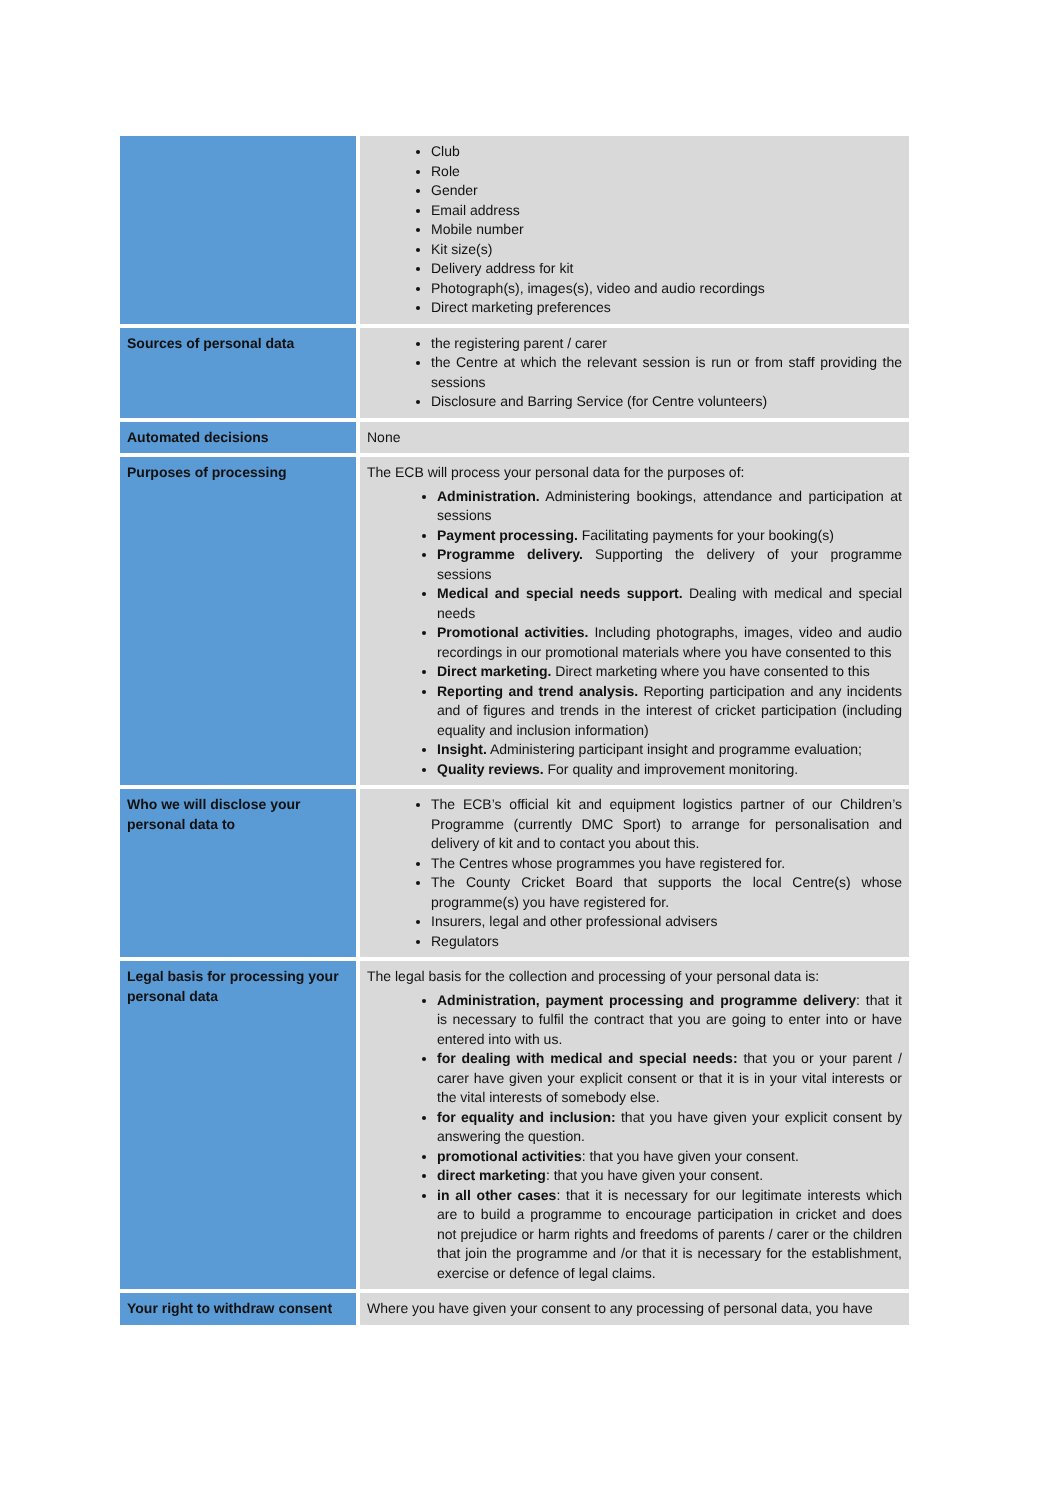| | Club Role Gender Email address Mobile number Kit size(s) Delivery address for kit Photograph(s), images(s), video and audio recordings Direct marketing preferences |
| Sources of personal data | the registering parent / carer the Centre at which the relevant session is run or from staff providing the sessions Disclosure and Barring Service (for Centre volunteers) |
| Automated decisions | None |
| Purposes of processing | The ECB will process your personal data for the purposes of: Administration. Administering bookings, attendance and participation at sessions Payment processing. Facilitating payments for your booking(s) Programme delivery. Supporting the delivery of your programme sessions Medical and special needs support. Dealing with medical and special needs Promotional activities. Including photographs, images, video and audio recordings in our promotional materials where you have consented to this Direct marketing. Direct marketing where you have consented to this Reporting and trend analysis. Reporting participation and any incidents and of figures and trends in the interest of cricket participation (including equality and inclusion information) Insight. Administering participant insight and programme evaluation; Quality reviews. For quality and improvement monitoring. |
| Who we will disclose your personal data to | The ECB’s official kit and equipment logistics partner of our Children’s Programme (currently DMC Sport) to arrange for personalisation and delivery of kit and to contact you about this. The Centres whose programmes you have registered for. The County Cricket Board that supports the local Centre(s) whose programme(s) you have registered for. Insurers, legal and other professional advisers Regulators |
| Legal basis for processing your personal data | The legal basis for the collection and processing of your personal data is: Administration, payment processing and programme delivery : that it is necessary to fulfil the contract that you are going to enter into or have entered into with us. for dealing with medical and special needs: that you or your parent / carer have given your explicit consent or that it is in your vital interests or the vital interests of somebody else. for equality and inclusion: that you have given your explicit consent by answering the question. promotional activities : that you have given your consent. direct marketing : that you have given your consent. in all other cases : that it is necessary for our legitimate interests which are to build a programme to encourage participation in cricket and does not prejudice or harm rights and freedoms of parents / carer or the children that join the programme and /or that it is necessary for the establishment, exercise or defence of legal claims. |
| Your right to withdraw consent | Where you have given your consent to any processing of personal data, you have |